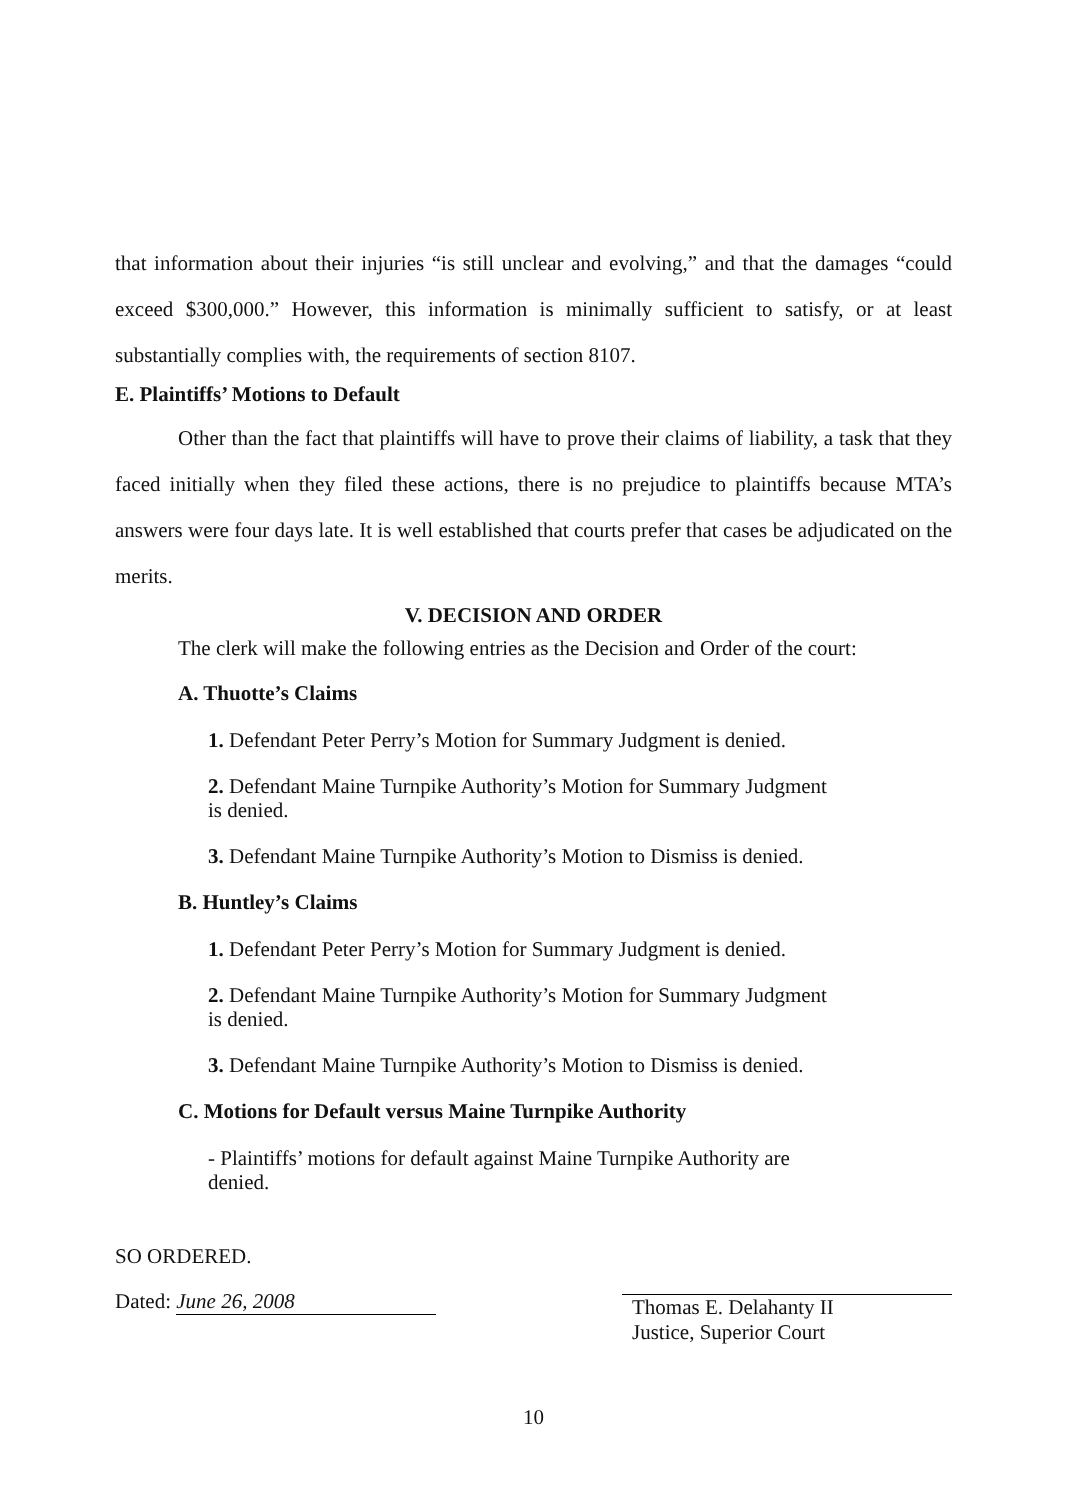that information about their injuries “is still unclear and evolving,” and that the damages “could exceed $300,000.” However, this information is minimally sufficient to satisfy, or at least substantially complies with, the requirements of section 8107.
E. Plaintiffs’ Motions to Default
Other than the fact that plaintiffs will have to prove their claims of liability, a task that they faced initially when they filed these actions, there is no prejudice to plaintiffs because MTA’s answers were four days late. It is well established that courts prefer that cases be adjudicated on the merits.
V. DECISION AND ORDER
The clerk will make the following entries as the Decision and Order of the court:
A. Thuotte’s Claims
1. Defendant Peter Perry’s Motion for Summary Judgment is denied.
2. Defendant Maine Turnpike Authority’s Motion for Summary Judgment is denied.
3. Defendant Maine Turnpike Authority’s Motion to Dismiss is denied.
B. Huntley’s Claims
1. Defendant Peter Perry’s Motion for Summary Judgment is denied.
2. Defendant Maine Turnpike Authority’s Motion for Summary Judgment is denied.
3. Defendant Maine Turnpike Authority’s Motion to Dismiss is denied.
C. Motions for Default versus Maine Turnpike Authority
- Plaintiffs’ motions for default against Maine Turnpike Authority are denied.
SO ORDERED.
Dated: June 26, 2008
Thomas E. Delahanty II
Justice, Superior Court
10